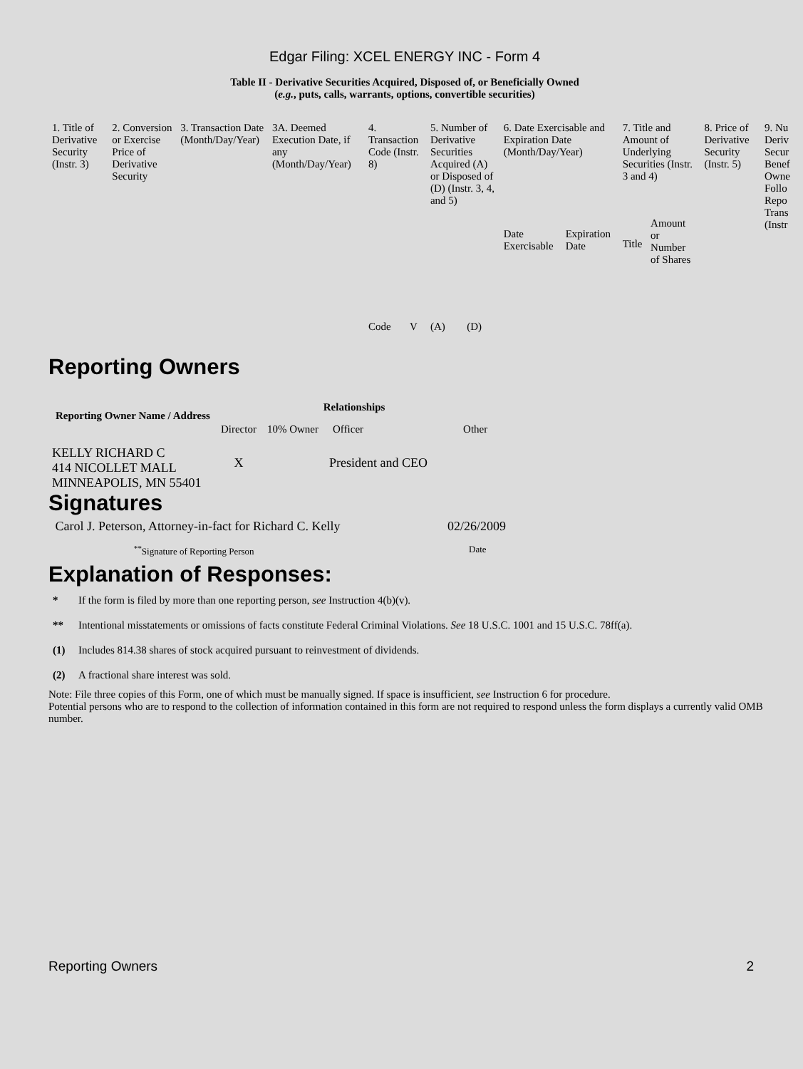Edgar Filing: XCEL ENERGY INC - Form 4
Table II - Derivative Securities Acquired, Disposed of, or Beneficially Owned
(e.g., puts, calls, warrants, options, convertible securities)
| 1. Title of Derivative Security (Instr. 3) | 2. Conversion or Exercise Price of Derivative Security | 3. Transaction Date (Month/Day/Year) | 3A. Deemed Execution Date, if any (Month/Day/Year) | 4. Transaction Code (Instr. 8) | | 5. Number of Derivative Securities Acquired (A) or Disposed of (D) (Instr. 3, 4, and 5) | | 6. Date Exercisable and Expiration Date (Month/Day/Year) | | 7. Title and Amount of Underlying Securities (Instr. 3 and 4) | | 8. Price of Derivative Security (Instr. 5) | 9. Nu Deriv Secur Benef Owne Follo Repo Trans (Instr |
| | | | | Code | V | (A) | (D) | Date Exercisable | Expiration Date | Title | Amount or Number of Shares | | |
Reporting Owners
| Reporting Owner Name / Address | Relationships | | | |
| --- | --- | --- | --- | --- |
| | Director | 10% Owner | Officer | Other |
| KELLY RICHARD C 414 NICOLLET MALL MINNEAPOLIS, MN 55401 | X | | President and CEO | |
Signatures
| Carol J. Peterson, Attorney-in-fact for Richard C. Kelly | 02/26/2009 |
| <sup>**</sup> Signature of Reporting Person | Date |
Explanation of Responses:
* If the form is filed by more than one reporting person, see Instruction 4(b)(v).
** Intentional misstatements or omissions of facts constitute Federal Criminal Violations. See 18 U.S.C. 1001 and 15 U.S.C. 78ff(a).
(1) Includes 814.38 shares of stock acquired pursuant to reinvestment of dividends.
(2) A fractional share interest was sold.
Note: File three copies of this Form, one of which must be manually signed. If space is insufficient, see Instruction 6 for procedure.
Potential persons who are to respond to the collection of information contained in this form are not required to respond unless the form displays a currently valid OMB number.
Reporting Owners 2